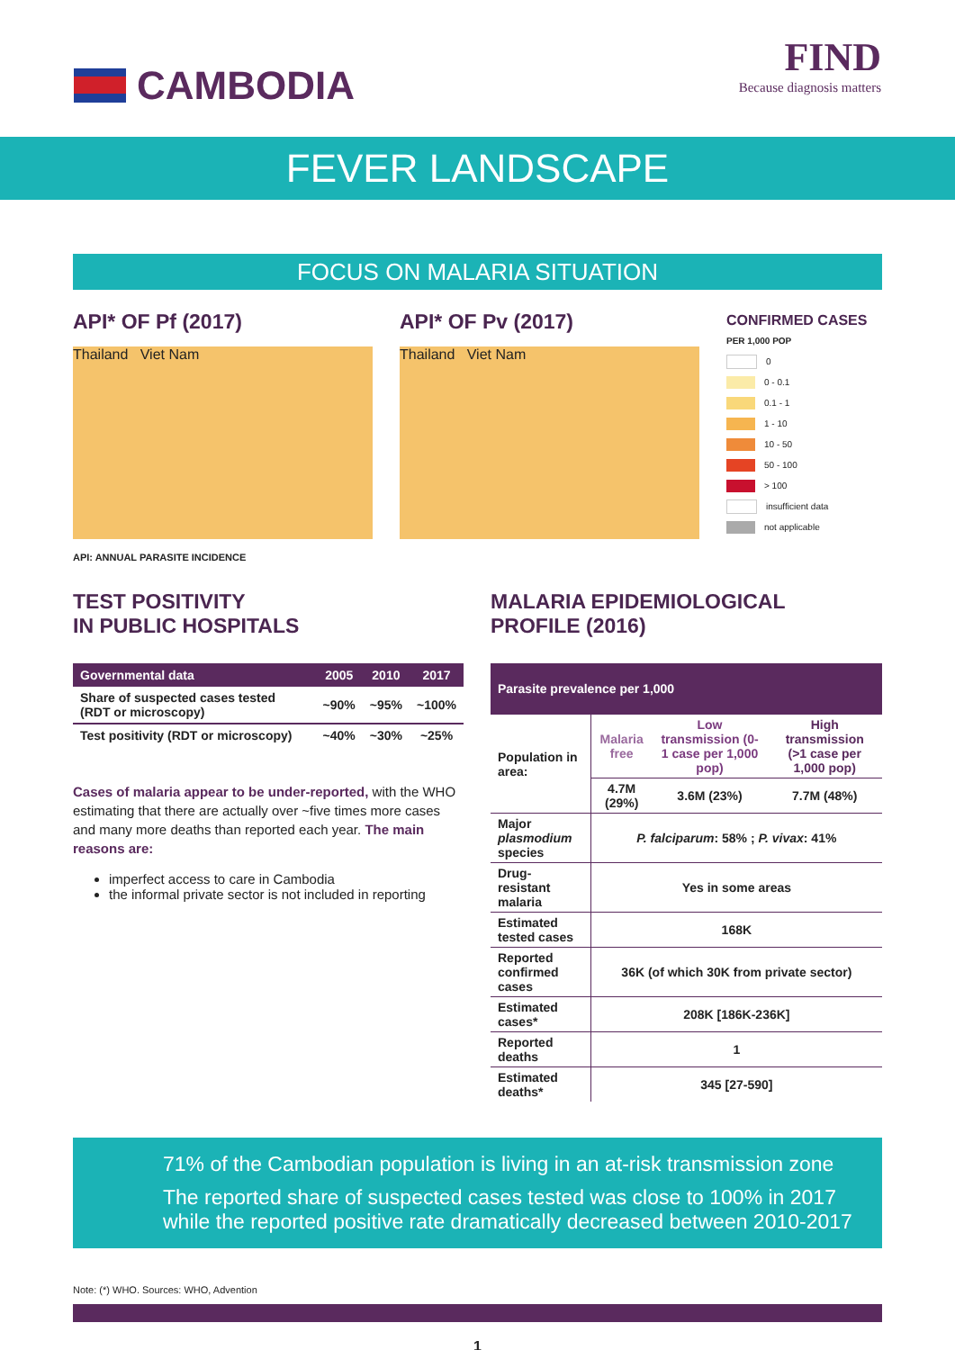CAMBODIA FIND
Because diagnosis matters
FEVER LANDSCAPE
FOCUS ON MALARIA SITUATION
API* OF Pf (2017)
Thailand Viet Nam
API: ANNUAL PARASITE INCIDENCE
API* OF Pv (2017)
Thailand Viet Nam
CONFIRMED CASES
PER 1,000 POP
0
0 - 0.1
0.1 - 1
1 - 10
10 - 50
50 - 100
> 100
insufficient data
not applicable
TEST POSITIVITY
IN PUBLIC HOSPITALS
| Governmental data | 2005 | 2010 | 2017 |
| --- | --- | --- | --- |
| Share of suspected cases tested (RDT or microscopy) | ~90% | ~95% | ~100% |
| Test positivity (RDT or microscopy) | ~40% | ~30% | ~25% |
Cases of malaria appear to be under-reported, with the WHO estimating that there are actually over ~five times more cases and many more deaths than reported each year. The main reasons are:
imperfect access to care in Cambodia
the informal private sector is not included in reporting
MALARIA EPIDEMIOLOGICAL
PROFILE (2016)
| Parasite prevalence per 1,000 | | | |
| Population in area: | Malaria free | Low transmission (0-1 case per 1,000 pop) | High transmission (>1 case per 1,000 pop) |
| | 4.7M (29%) | 3.6M (23%) | 7.7M (48%) |
| Major plasmodium species | P. falciparum : 58% ; P. vivax : 41% | | |
| Drug-resistant malaria | Yes in some areas | | |
| Estimated tested cases | 168K | | |
| Reported confirmed cases | 36K (of which 30K from private sector) | | |
| Estimated cases* | 208K [186K-236K] | | |
| Reported deaths | 1 | | |
| Estimated deaths* | 345 [27-590] | | |
71% of the Cambodian population is living in an at-risk transmission zone
The reported share of suspected cases tested was close to 100% in 2017 while the reported positive rate dramatically decreased between 2010-2017
Note: (*) WHO. Sources: WHO, Advention
1